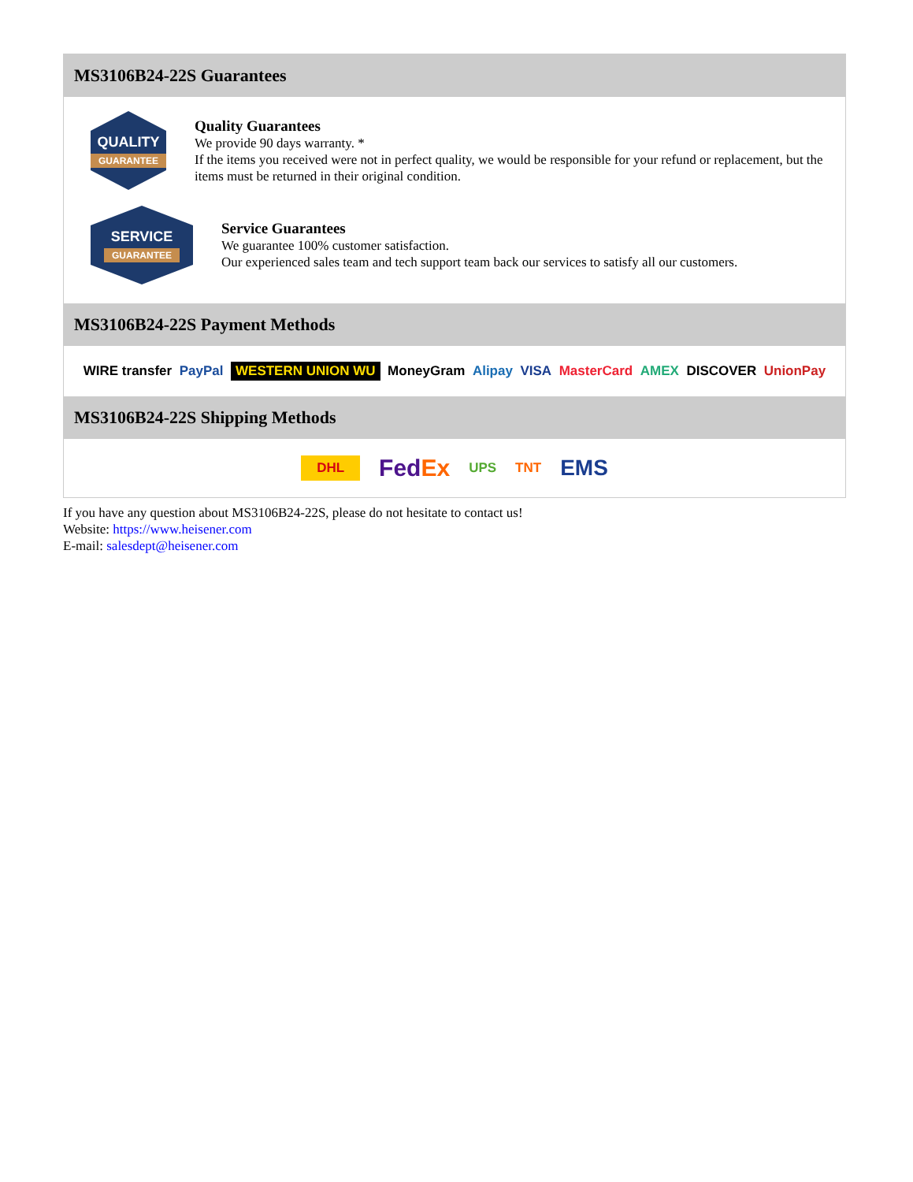MS3106B24-22S Guarantees
QUALITY
GUARANTEE
Quality Guarantees
We provide 90 days warranty. *
If the items you received were not in perfect quality, we would be responsible for your refund or replacement, but the items must be returned in their original condition.
SERVICE
GUARANTEE
Service Guarantees
We guarantee 100% customer satisfaction.
Our experienced sales team and tech support team back our services to satisfy all our customers.
MS3106B24-22S Payment Methods
WIRE transfer PayPal WESTERN UNION WU MoneyGram Alipay VISA MasterCard AMEX DISCOVER UnionPay
MS3106B24-22S Shipping Methods
DHL FedEx UPS TNT EMS
If you have any question about MS3106B24-22S, please do not hesitate to contact us!
Website: https://www.heisener.com
E-mail: salesdept@heisener.com